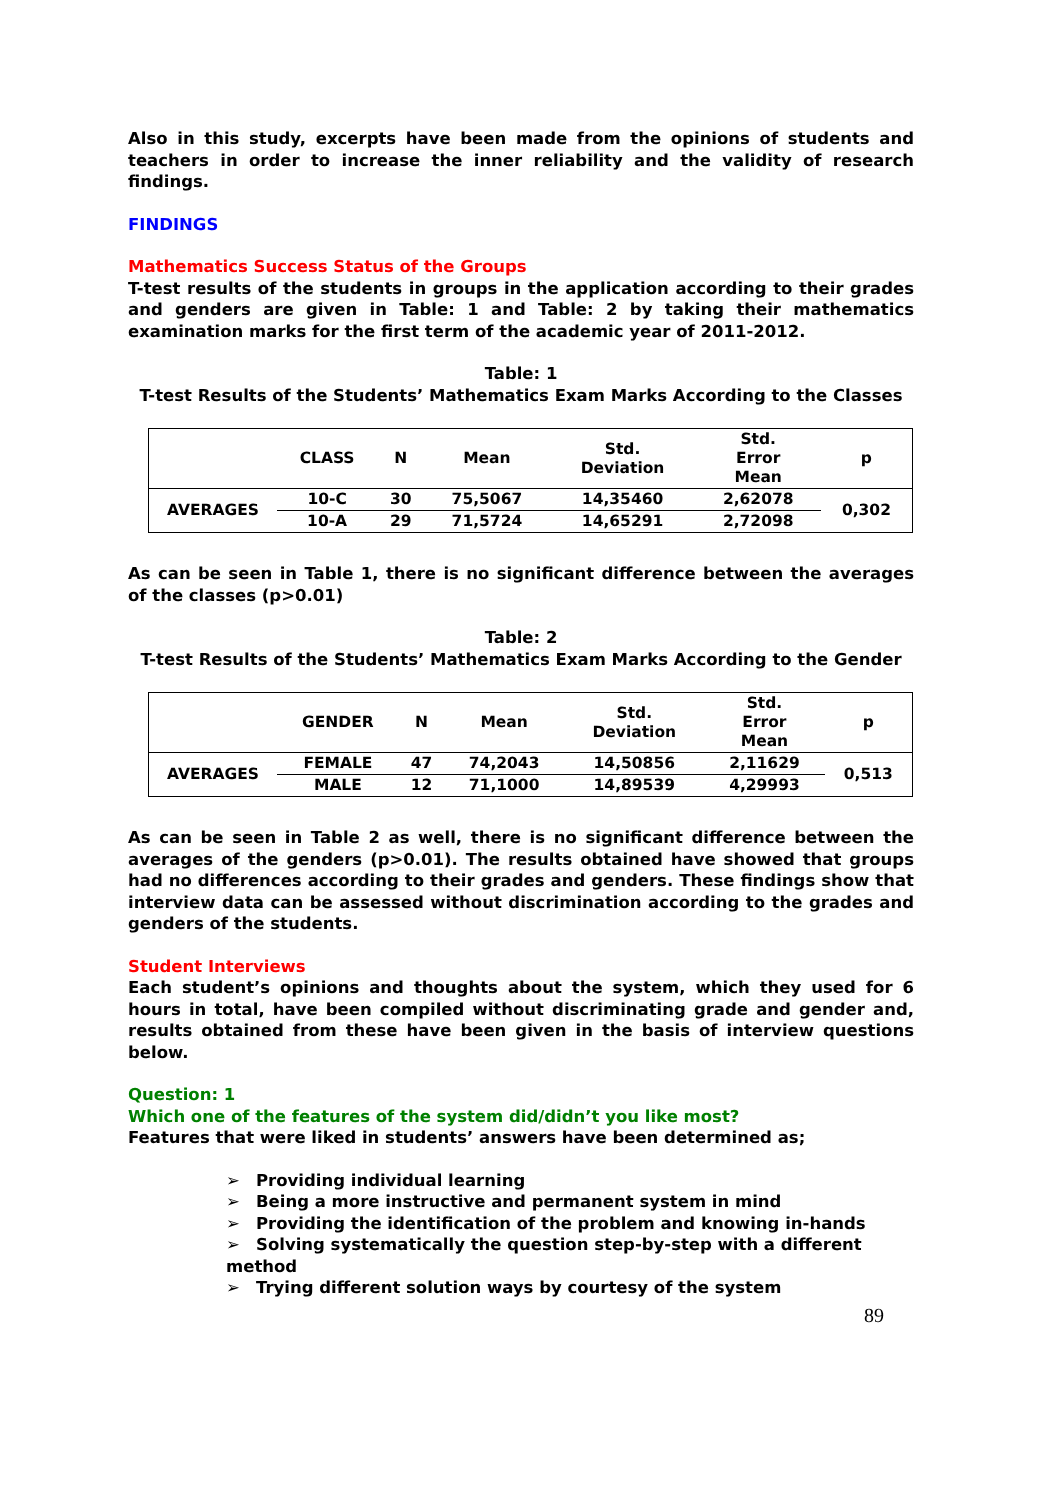Also in this study, excerpts have been made from the opinions of students and teachers in order to increase the inner reliability and the validity of research findings.
FINDINGS
Mathematics Success Status of the Groups
T-test results of the students in groups in the application according to their grades and genders are given in Table: 1 and Table: 2 by taking their mathematics examination marks for the first term of the academic year of 2011-2012.
Table: 1
T-test Results of the Students’ Mathematics Exam Marks According to the Classes
| | CLASS | N | Mean | Std. Deviation | Std. Error Mean | p |
| AVERAGES | 10-C | 30 | 75,5067 | 14,35460 | 2,62078 | 0,302 |
| | 10-A | 29 | 71,5724 | 14,65291 | 2,72098 | |
As can be seen in Table 1, there is no significant difference between the averages of the classes (p>0.01)
Table: 2
T-test Results of the Students’ Mathematics Exam Marks According to the Gender
| | GENDER | N | Mean | Std. Deviation | Std. Error Mean | p |
| AVERAGES | FEMALE | 47 | 74,2043 | 14,50856 | 2,11629 | 0,513 |
| | MALE | 12 | 71,1000 | 14,89539 | 4,29993 | |
As can be seen in Table 2 as well, there is no significant difference between the averages of the genders (p>0.01). The results obtained have showed that groups had no differences according to their grades and genders. These findings show that interview data can be assessed without discrimination according to the grades and genders of the students.
Student Interviews
Each student’s opinions and thoughts about the system, which they used for 6 hours in total, have been compiled without discriminating grade and gender and, results obtained from these have been given in the basis of interview questions below.
Question: 1
Which one of the features of the system did/didn’t you like most?
Features that were liked in students’ answers have been determined as;
➢ Providing individual learning
➢ Being a more instructive and permanent system in mind
➢ Providing the identification of the problem and knowing in-hands
➢ Solving systematically the question step-by-step with a different method
➢ Trying different solution ways by courtesy of the system
89